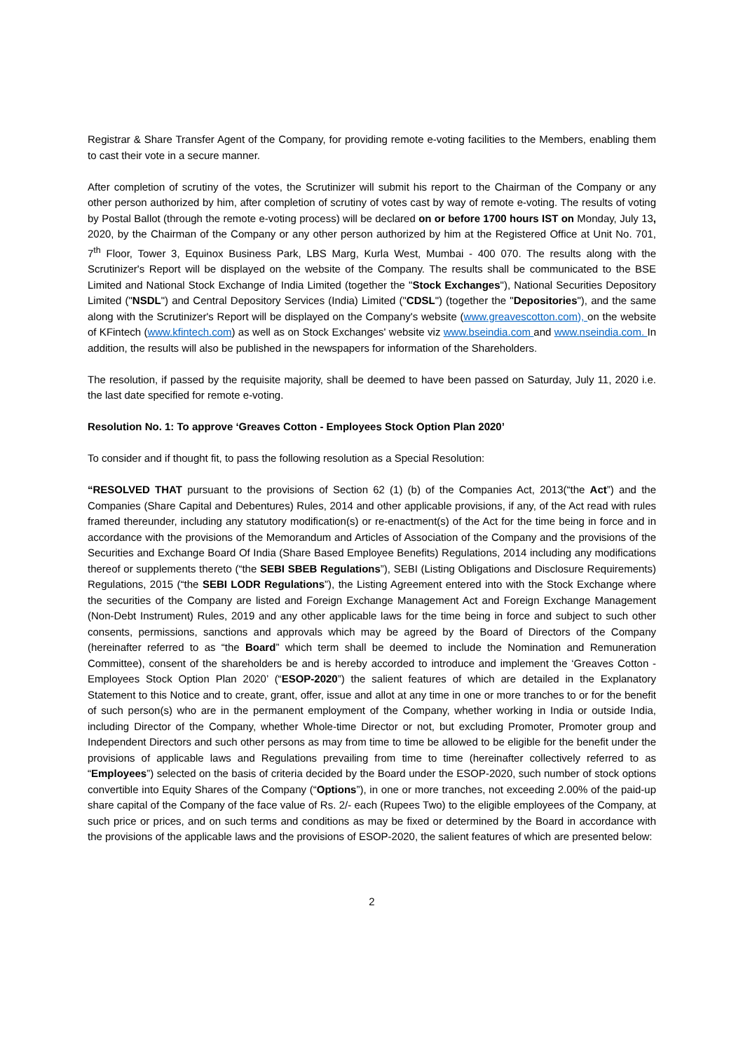Registrar & Share Transfer Agent of the Company, for providing remote e-voting facilities to the Members, enabling them to cast their vote in a secure manner.
After completion of scrutiny of the votes, the Scrutinizer will submit his report to the Chairman of the Company or any other person authorized by him, after completion of scrutiny of votes cast by way of remote e-voting. The results of voting by Postal Ballot (through the remote e-voting process) will be declared on or before 1700 hours IST on Monday, July 13, 2020, by the Chairman of the Company or any other person authorized by him at the Registered Office at Unit No. 701, 7<sup>th</sup> Floor, Tower 3, Equinox Business Park, LBS Marg, Kurla West, Mumbai - 400 070. The results along with the Scrutinizer's Report will be displayed on the website of the Company. The results shall be communicated to the BSE Limited and National Stock Exchange of India Limited (together the "Stock Exchanges"), National Securities Depository Limited ("NSDL") and Central Depository Services (India) Limited ("CDSL") (together the "Depositories"), and the same along with the Scrutinizer's Report will be displayed on the Company's website (www.greavescotton.com), on the website of KFintech (www.kfintech.com) as well as on Stock Exchanges' website viz www.bseindia.com and www.nseindia.com. In addition, the results will also be published in the newspapers for information of the Shareholders.
The resolution, if passed by the requisite majority, shall be deemed to have been passed on Saturday, July 11, 2020 i.e. the last date specified for remote e-voting.
Resolution No. 1: To approve ‘Greaves Cotton - Employees Stock Option Plan 2020’
To consider and if thought fit, to pass the following resolution as a Special Resolution:
“RESOLVED THAT pursuant to the provisions of Section 62 (1) (b) of the Companies Act, 2013(“the Act”) and the Companies (Share Capital and Debentures) Rules, 2014 and other applicable provisions, if any, of the Act read with rules framed thereunder, including any statutory modification(s) or re-enactment(s) of the Act for the time being in force and in accordance with the provisions of the Memorandum and Articles of Association of the Company and the provisions of the Securities and Exchange Board Of India (Share Based Employee Benefits) Regulations, 2014 including any modifications thereof or supplements thereto (“the SEBI SBEB Regulations”), SEBI (Listing Obligations and Disclosure Requirements) Regulations, 2015 (“the SEBI LODR Regulations”), the Listing Agreement entered into with the Stock Exchange where the securities of the Company are listed and Foreign Exchange Management Act and Foreign Exchange Management (Non-Debt Instrument) Rules, 2019 and any other applicable laws for the time being in force and subject to such other consents, permissions, sanctions and approvals which may be agreed by the Board of Directors of the Company (hereinafter referred to as “the Board” which term shall be deemed to include the Nomination and Remuneration Committee), consent of the shareholders be and is hereby accorded to introduce and implement the ‘Greaves Cotton - Employees Stock Option Plan 2020’ (“ESOP-2020”) the salient features of which are detailed in the Explanatory Statement to this Notice and to create, grant, offer, issue and allot at any time in one or more tranches to or for the benefit of such person(s) who are in the permanent employment of the Company, whether working in India or outside India, including Director of the Company, whether Whole-time Director or not, but excluding Promoter, Promoter group and Independent Directors and such other persons as may from time to time be allowed to be eligible for the benefit under the provisions of applicable laws and Regulations prevailing from time to time (hereinafter collectively referred to as “Employees”) selected on the basis of criteria decided by the Board under the ESOP-2020, such number of stock options convertible into Equity Shares of the Company (“Options”), in one or more tranches, not exceeding 2.00% of the paid-up share capital of the Company of the face value of Rs. 2/- each (Rupees Two) to the eligible employees of the Company, at such price or prices, and on such terms and conditions as may be fixed or determined by the Board in accordance with the provisions of the applicable laws and the provisions of ESOP-2020, the salient features of which are presented below:
2